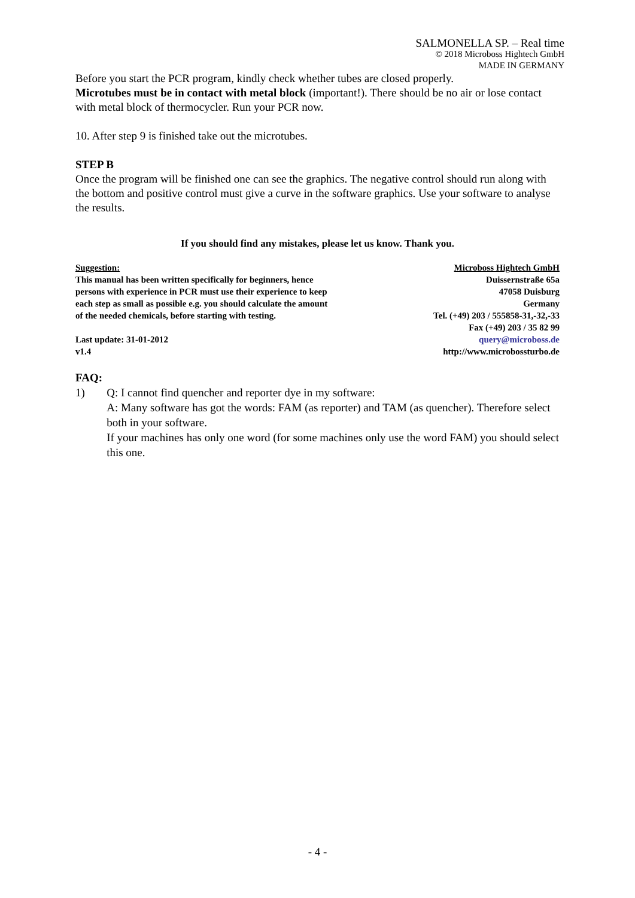SALMONELLA SP. – Real time
© 2018 Microboss Hightech GmbH
MADE IN GERMANY
Before you start the PCR program, kindly check whether tubes are closed properly.
Microtubes must be in contact with metal block (important!). There should be no air or lose contact with metal block of thermocycler. Run your PCR now.
10. After step 9 is finished take out the microtubes.
STEP B
Once the program will be finished one can see the graphics. The negative control should run along with the bottom and positive control must give a curve in the software graphics. Use your software to analyse the results.
If you should find any mistakes, please let us know. Thank you.
Suggestion:
This manual has been written specifically for beginners, hence
persons with experience in PCR must use their experience to keep
each step as small as possible e.g. you should calculate the amount
of the needed chemicals, before starting with testing.
Last update: 31-01-2012
v1.4
Microboss Hightech GmbH
Duissernstraße 65a
47058 Duisburg
Germany
Tel. (+49) 203 / 555858-31,-32,-33
Fax (+49) 203 / 35 82 99
query@microboss.de
http://www.microbossturbo.de
FAQ:
1) Q: I cannot find quencher and reporter dye in my software:
A: Many software has got the words: FAM (as reporter) and TAM (as quencher). Therefore select both in your software.
If your machines has only one word (for some machines only use the word FAM) you should select this one.
- 4 -